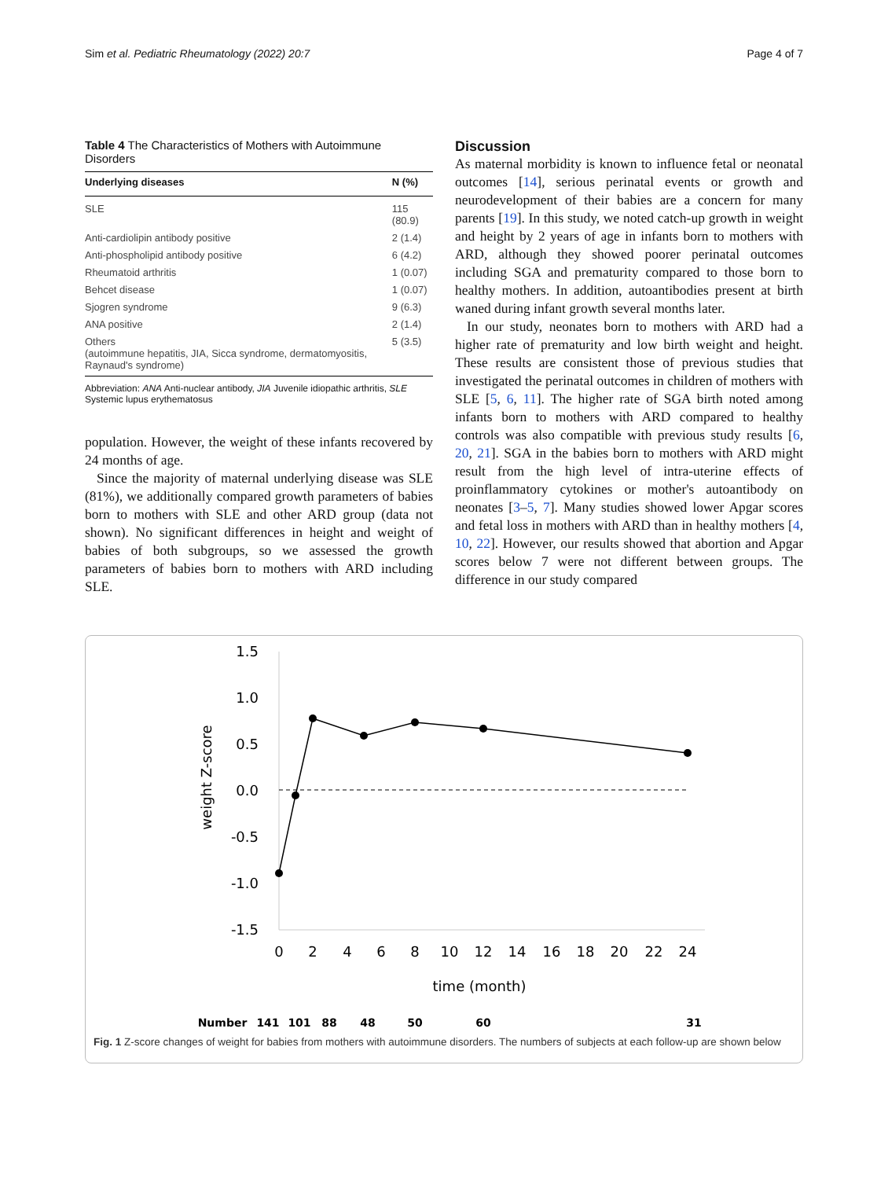Sim et al. Pediatric Rheumatology (2022) 20:7 Page 4 of 7
Table 4 The Characteristics of Mothers with Autoimmune Disorders
| Underlying diseases | N (%) |
| --- | --- |
| SLE | 115 (80.9) |
| Anti-cardiolipin antibody positive | 2 (1.4) |
| Anti-phospholipid antibody positive | 6 (4.2) |
| Rheumatoid arthritis | 1 (0.07) |
| Behcet disease | 1 (0.07) |
| Sjogren syndrome | 9 (6.3) |
| ANA positive | 2 (1.4) |
| Others (autoimmune hepatitis, JIA, Sicca syndrome, dermatomyositis, Raynaud's syndrome) | 5 (3.5) |
Abbreviation: ANA Anti-nuclear antibody, JIA Juvenile idiopathic arthritis, SLE Systemic lupus erythematosus
population. However, the weight of these infants recovered by 24 months of age.
Since the majority of maternal underlying disease was SLE (81%), we additionally compared growth parameters of babies born to mothers with SLE and other ARD group (data not shown). No significant differences in height and weight of babies of both subgroups, so we assessed the growth parameters of babies born to mothers with ARD including SLE.
Discussion
As maternal morbidity is known to influence fetal or neonatal outcomes [14], serious perinatal events or growth and neurodevelopment of their babies are a concern for many parents [19]. In this study, we noted catch-up growth in weight and height by 2 years of age in infants born to mothers with ARD, although they showed poorer perinatal outcomes including SGA and prematurity compared to those born to healthy mothers. In addition, autoantibodies present at birth waned during infant growth several months later.
In our study, neonates born to mothers with ARD had a higher rate of prematurity and low birth weight and height. These results are consistent those of previous studies that investigated the perinatal outcomes in children of mothers with SLE [5, 6, 11]. The higher rate of SGA birth noted among infants born to mothers with ARD compared to healthy controls was also compatible with previous study results [6, 20, 21]. SGA in the babies born to mothers with ARD might result from the high level of intra-uterine effects of proinflammatory cytokines or mother's autoantibody on neonates [3–5, 7]. Many studies showed lower Apgar scores and fetal loss in mothers with ARD than in healthy mothers [4, 10, 22]. However, our results showed that abortion and Apgar scores below 7 were not different between groups. The difference in our study compared
1.5
1.0
0.5
0.0
-0.5
-1.0
-1.5
weight Z-score
0
2
4
6
8
10
12
14
16
18
20
22
24
time (month)
Number
141
101
88
48
50
60
31
Fig. 1 Z-score changes of weight for babies from mothers with autoimmune disorders. The numbers of subjects at each follow-up are shown below